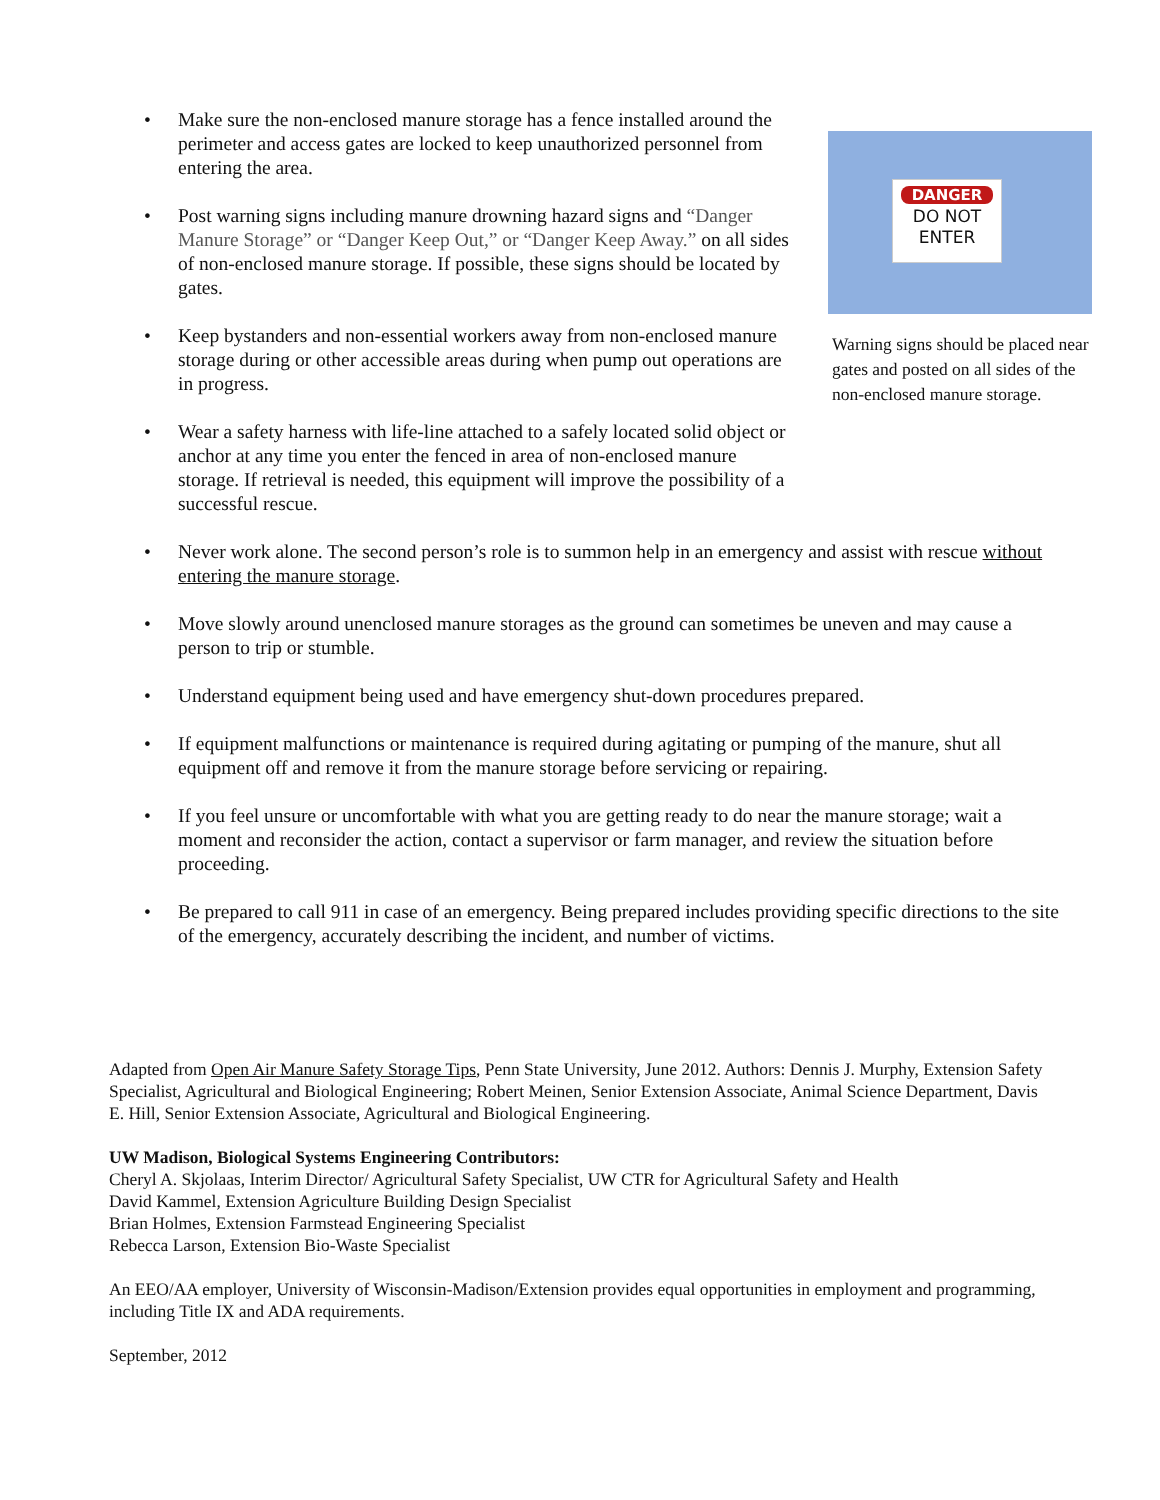• Make sure the non-enclosed manure storage has a fence installed around the perimeter and access gates are locked to keep unauthorized personnel from entering the area.
• Post warning signs including manure drowning hazard signs and “Danger Manure Storage” or “Danger Keep Out,” or “Danger Keep Away.” on all sides of non-enclosed manure storage. If possible, these signs should be located by gates.
• Keep bystanders and non-essential workers away from non-enclosed manure storage during or other accessible areas during when pump out operations are in progress.
• Wear a safety harness with life-line attached to a safely located solid object or anchor at any time you enter the fenced in area of non-enclosed manure storage. If retrieval is needed, this equipment will improve the possibility of a successful rescue.
DANGER
DO NOT
ENTER
Warning signs should be placed near gates and posted on all sides of the non-enclosed manure storage.
• Never work alone. The second person’s role is to summon help in an emergency and assist with rescue without entering the manure storage.
• Move slowly around unenclosed manure storages as the ground can sometimes be uneven and may cause a person to trip or stumble.
• Understand equipment being used and have emergency shut-down procedures prepared.
• If equipment malfunctions or maintenance is required during agitating or pumping of the manure, shut all equipment off and remove it from the manure storage before servicing or repairing.
• If you feel unsure or uncomfortable with what you are getting ready to do near the manure storage; wait a moment and reconsider the action, contact a supervisor or farm manager, and review the situation before proceeding.
• Be prepared to call 911 in case of an emergency. Being prepared includes providing specific directions to the site of the emergency, accurately describing the incident, and number of victims.
Adapted from Open Air Manure Safety Storage Tips, Penn State University, June 2012. Authors: Dennis J. Murphy, Extension Safety Specialist, Agricultural and Biological Engineering; Robert Meinen, Senior Extension Associate, Animal Science Department, Davis E. Hill, Senior Extension Associate, Agricultural and Biological Engineering.
UW Madison, Biological Systems Engineering Contributors:
Cheryl A. Skjolaas, Interim Director/ Agricultural Safety Specialist, UW CTR for Agricultural Safety and Health
David Kammel, Extension Agriculture Building Design Specialist
Brian Holmes, Extension Farmstead Engineering Specialist
Rebecca Larson, Extension Bio-Waste Specialist
An EEO/AA employer, University of Wisconsin-Madison/Extension provides equal opportunities in employment and programming, including Title IX and ADA requirements.
September, 2012